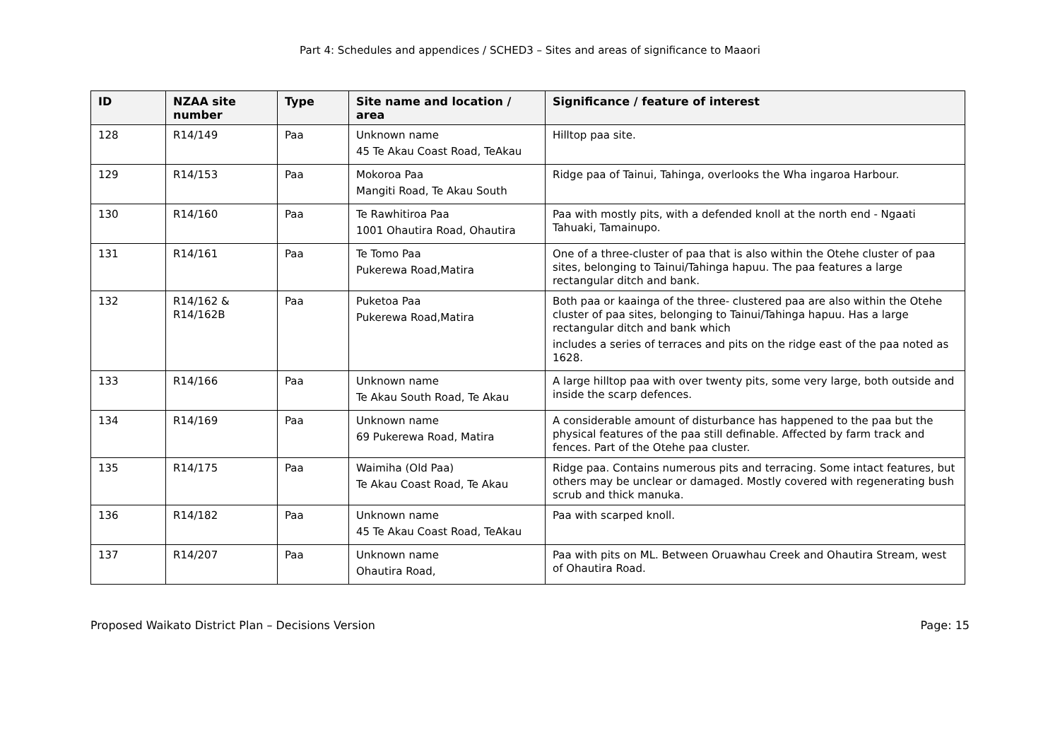Part 4: Schedules and appendices / SCHED3 – Sites and areas of significance to Maaori
| ID | NZAA site number | Type | Site name and location / area | Significance / feature of interest |
| --- | --- | --- | --- | --- |
| 128 | R14/149 | Paa | Unknown name 45 Te Akau Coast Road, TeAkau | Hilltop paa site. |
| 129 | R14/153 | Paa | Mokoroa Paa Mangiti Road, Te Akau South | Ridge paa of Tainui, Tahinga, overlooks the Wha ingaroa Harbour. |
| 130 | R14/160 | Paa | Te Rawhitiroa Paa 1001 Ohautira Road, Ohautira | Paa with mostly pits, with a defended knoll at the north end - Ngaati Tahuaki, Tamainupo. |
| 131 | R14/161 | Paa | Te Tomo Paa Pukerewa Road,Matira | One of a three-cluster of paa that is also within the Otehe cluster of paa sites, belonging to Tainui/Tahinga hapuu. The paa features a large rectangular ditch and bank. |
| 132 | R14/162 & R14/162B | Paa | Puketoa Paa Pukerewa Road,Matira | Both paa or kaainga of the three- clustered paa are also within the Otehe cluster of paa sites, belonging to Tainui/Tahinga hapuu. Has a large rectangular ditch and bank which includes a series of terraces and pits on the ridge east of the paa noted as 1628. |
| 133 | R14/166 | Paa | Unknown name Te Akau South Road, Te Akau | A large hilltop paa with over twenty pits, some very large, both outside and inside the scarp defences. |
| 134 | R14/169 | Paa | Unknown name 69 Pukerewa Road, Matira | A considerable amount of disturbance has happened to the paa but the physical features of the paa still definable. Affected by farm track and fences. Part of the Otehe paa cluster. |
| 135 | R14/175 | Paa | Waimiha (Old Paa) Te Akau Coast Road, Te Akau | Ridge paa. Contains numerous pits and terracing. Some intact features, but others may be unclear or damaged. Mostly covered with regenerating bush scrub and thick manuka. |
| 136 | R14/182 | Paa | Unknown name 45 Te Akau Coast Road, TeAkau | Paa with scarped knoll. |
| 137 | R14/207 | Paa | Unknown name Ohautira Road, | Paa with pits on ML. Between Oruawhau Creek and Ohautira Stream, west of Ohautira Road. |
Proposed Waikato District Plan – Decisions Version Page: 15